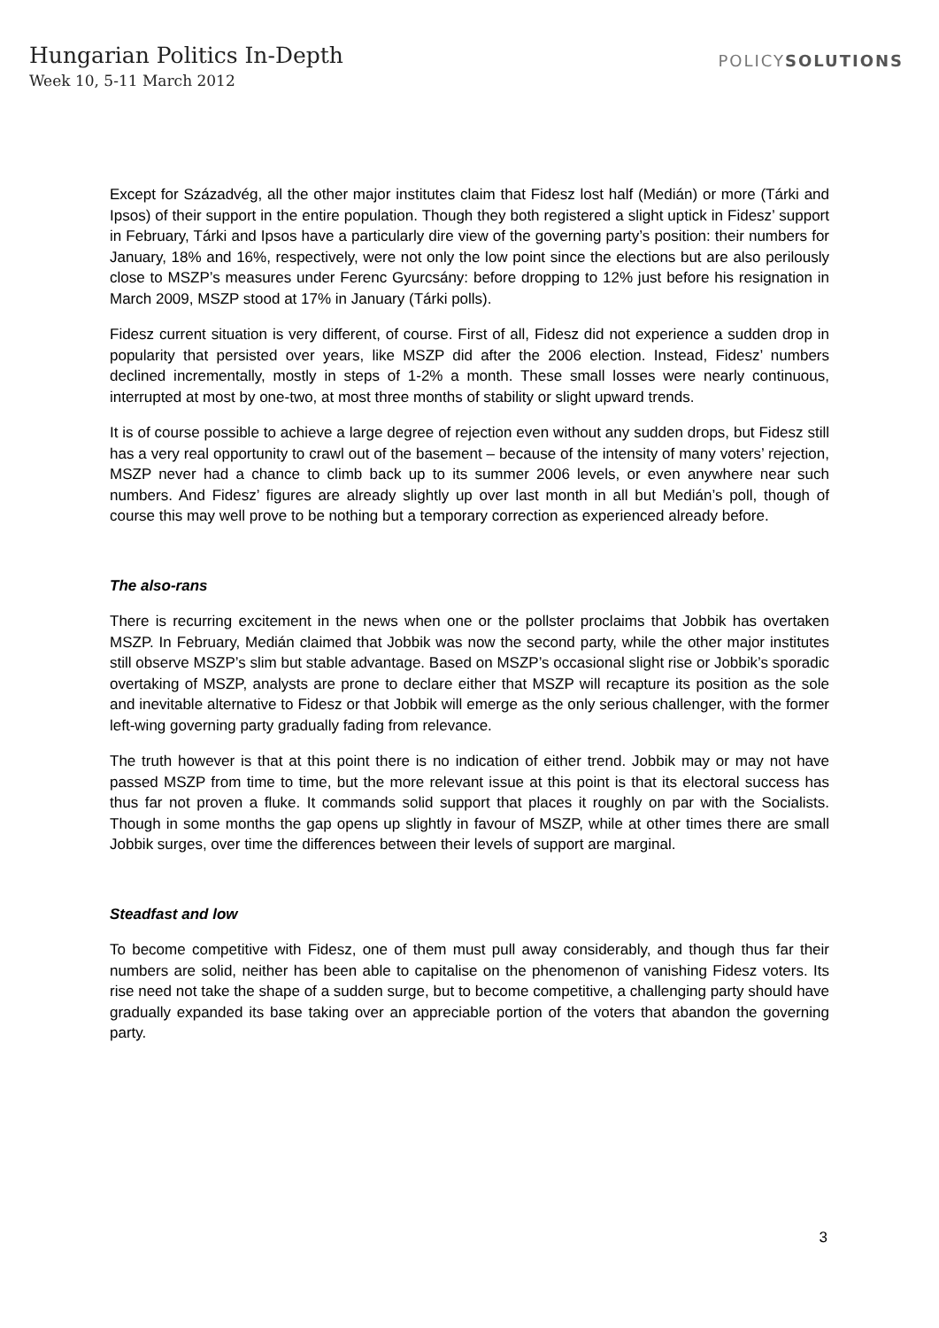Hungarian Politics In-Depth
Week 10, 5-11 March 2012
POLICYSOLUTIONS
Except for Századvég, all the other major institutes claim that Fidesz lost half (Medián) or more (Tárki and Ipsos) of their support in the entire population. Though they both registered a slight uptick in Fidesz’ support in February, Tárki and Ipsos have a particularly dire view of the governing party’s position: their numbers for January, 18% and 16%, respectively, were not only the low point since the elections but are also perilously close to MSZP’s measures under Ferenc Gyurcsány: before dropping to 12% just before his resignation in March 2009, MSZP stood at 17% in January (Tárki polls).
Fidesz current situation is very different, of course. First of all, Fidesz did not experience a sudden drop in popularity that persisted over years, like MSZP did after the 2006 election. Instead, Fidesz’ numbers declined incrementally, mostly in steps of 1-2% a month. These small losses were nearly continuous, interrupted at most by one-two, at most three months of stability or slight upward trends.
It is of course possible to achieve a large degree of rejection even without any sudden drops, but Fidesz still has a very real opportunity to crawl out of the basement – because of the intensity of many voters’ rejection, MSZP never had a chance to climb back up to its summer 2006 levels, or even anywhere near such numbers. And Fidesz’ figures are already slightly up over last month in all but Medián’s poll, though of course this may well prove to be nothing but a temporary correction as experienced already before.
The also-rans
There is recurring excitement in the news when one or the pollster proclaims that Jobbik has overtaken MSZP. In February, Medián claimed that Jobbik was now the second party, while the other major institutes still observe MSZP’s slim but stable advantage. Based on MSZP’s occasional slight rise or Jobbik’s sporadic overtaking of MSZP, analysts are prone to declare either that MSZP will recapture its position as the sole and inevitable alternative to Fidesz or that Jobbik will emerge as the only serious challenger, with the former left-wing governing party gradually fading from relevance.
The truth however is that at this point there is no indication of either trend. Jobbik may or may not have passed MSZP from time to time, but the more relevant issue at this point is that its electoral success has thus far not proven a fluke. It commands solid support that places it roughly on par with the Socialists. Though in some months the gap opens up slightly in favour of MSZP, while at other times there are small Jobbik surges, over time the differences between their levels of support are marginal.
Steadfast and low
To become competitive with Fidesz, one of them must pull away considerably, and though thus far their numbers are solid, neither has been able to capitalise on the phenomenon of vanishing Fidesz voters. Its rise need not take the shape of a sudden surge, but to become competitive, a challenging party should have gradually expanded its base taking over an appreciable portion of the voters that abandon the governing party.
3